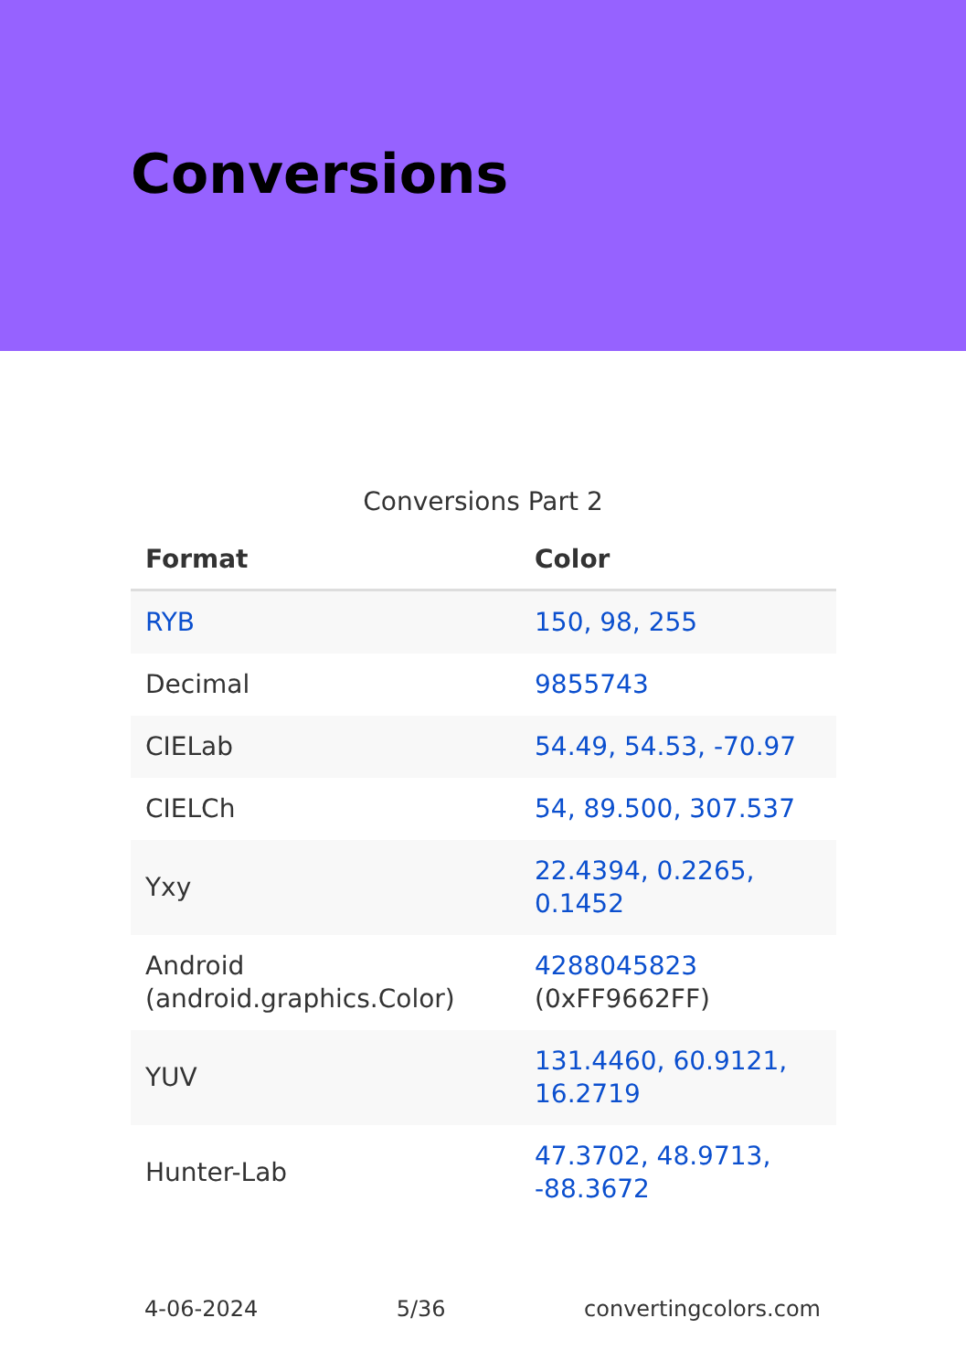Conversions
Conversions Part 2
| Format | Color |
| --- | --- |
| RYB | 150, 98, 255 |
| Decimal | 9855743 |
| CIELab | 54.49, 54.53, -70.97 |
| CIELCh | 54, 89.500, 307.537 |
| Yxy | 22.4394, 0.2265, 0.1452 |
| Android (android.graphics.Color) | 4288045823 (0xFF9662FF) |
| YUV | 131.4460, 60.9121, 16.2719 |
| Hunter-Lab | 47.3702, 48.9713, -88.3672 |
4-06-2024 5/36 convertingcolors.com